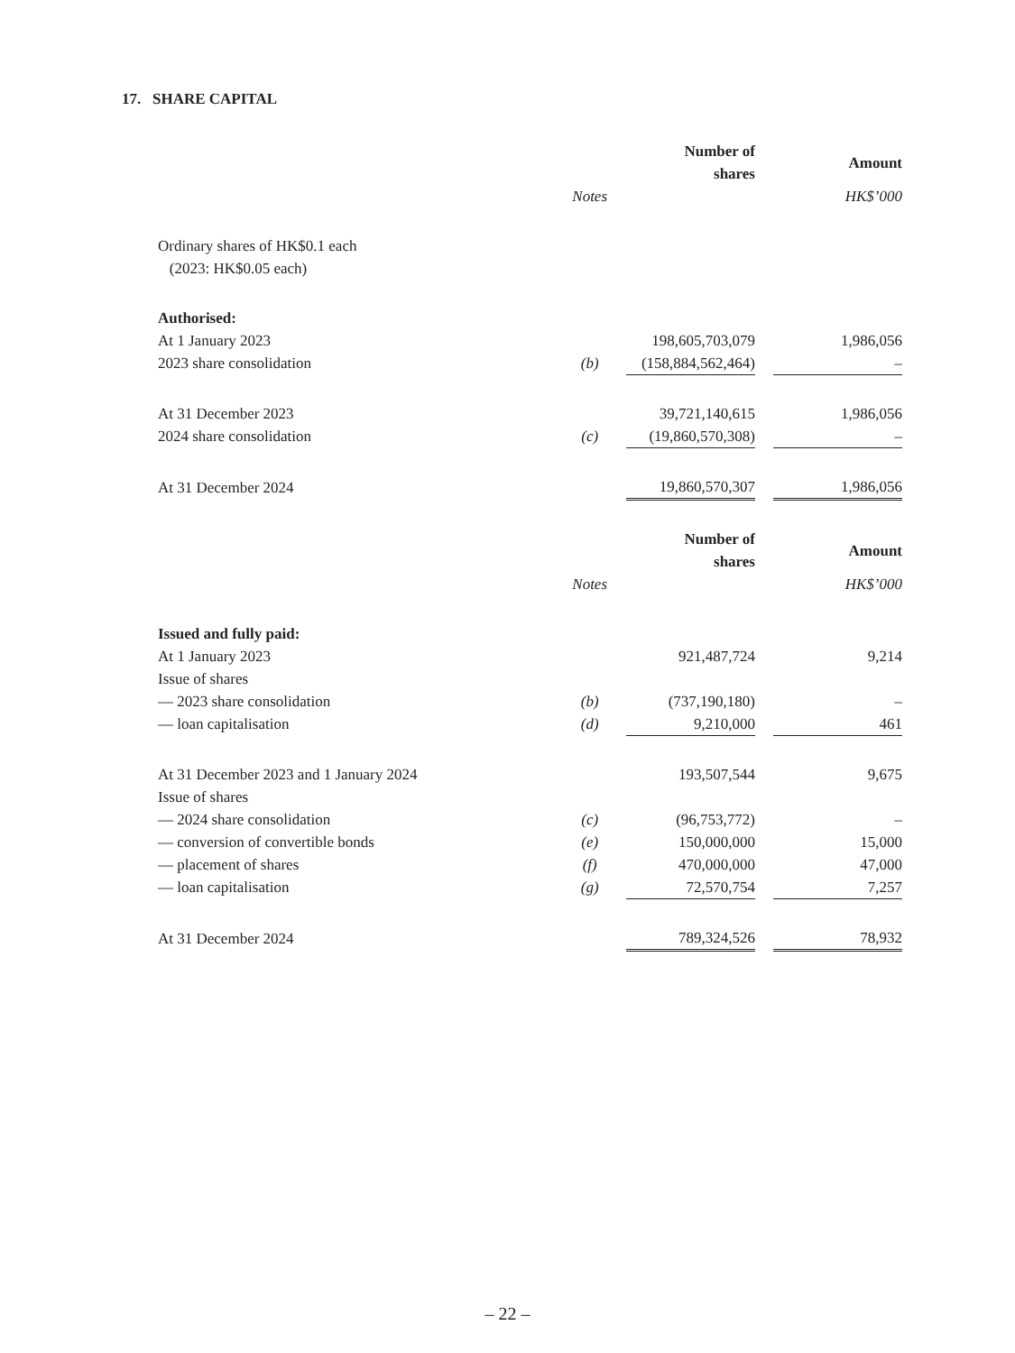17. SHARE CAPITAL
| | | Number of shares | | Amount |
| | Notes | | | HK$’000 |
| Ordinary shares of HK$0.1 each (2023: HK$0.05 each) | | | | |
| Authorised: | | | | |
| At 1 January 2023 | | 198,605,703,079 | | 1,986,056 |
| 2023 share consolidation | (b) | (158,884,562,464) | | – |
| At 31 December 2023 | | 39,721,140,615 | | 1,986,056 |
| 2024 share consolidation | (c) | (19,860,570,308) | | – |
| At 31 December 2024 | | 19,860,570,307 | | 1,986,056 |
| | | Number of shares | | Amount |
| | Notes | | | HK$’000 |
| Issued and fully paid: | | | | |
| At 1 January 2023 | | 921,487,724 | | 9,214 |
| Issue of shares | | | | |
| — 2023 share consolidation | (b) | (737,190,180) | | – |
| — loan capitalisation | (d) | 9,210,000 | | 461 |
| At 31 December 2023 and 1 January 2024 | | 193,507,544 | | 9,675 |
| Issue of shares | | | | |
| — 2024 share consolidation | (c) | (96,753,772) | | – |
| — conversion of convertible bonds | (e) | 150,000,000 | | 15,000 |
| — placement of shares | (f) | 470,000,000 | | 47,000 |
| — loan capitalisation | (g) | 72,570,754 | | 7,257 |
| At 31 December 2024 | | 789,324,526 | | 78,932 |
– 22 –